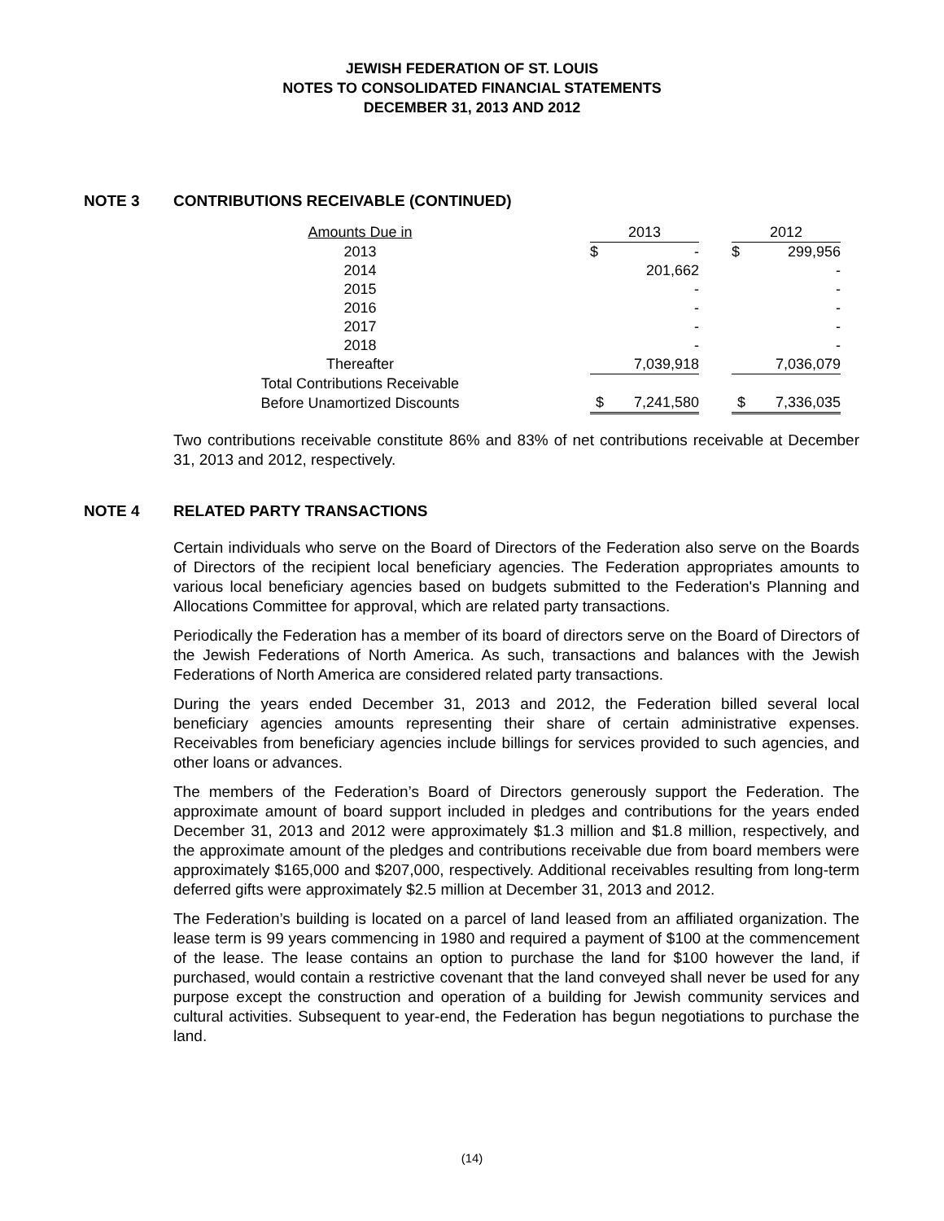JEWISH FEDERATION OF ST. LOUIS
NOTES TO CONSOLIDATED FINANCIAL STATEMENTS
DECEMBER 31, 2013 AND 2012
NOTE 3 CONTRIBUTIONS RECEIVABLE (CONTINUED)
| Amounts Due in | | 2013 | | | 2012 | |
| 2013 | | $ | - | | $ | 299,956 |
| 2014 | | | 201,662 | | | - |
| 2015 | | | - | | | - |
| 2016 | | | - | | | - |
| 2017 | | | - | | | - |
| 2018 | | | - | | | - |
| Thereafter | | | 7,039,918 | | | 7,036,079 |
| Total Contributions Receivable | | | | | | |
| Before Unamortized Discounts | | $ | 7,241,580 | | $ | 7,336,035 |
Two contributions receivable constitute 86% and 83% of net contributions receivable at December 31, 2013 and 2012, respectively.
NOTE 4 RELATED PARTY TRANSACTIONS
Certain individuals who serve on the Board of Directors of the Federation also serve on the Boards of Directors of the recipient local beneficiary agencies. The Federation appropriates amounts to various local beneficiary agencies based on budgets submitted to the Federation's Planning and Allocations Committee for approval, which are related party transactions.
Periodically the Federation has a member of its board of directors serve on the Board of Directors of the Jewish Federations of North America. As such, transactions and balances with the Jewish Federations of North America are considered related party transactions.
During the years ended December 31, 2013 and 2012, the Federation billed several local beneficiary agencies amounts representing their share of certain administrative expenses. Receivables from beneficiary agencies include billings for services provided to such agencies, and other loans or advances.
The members of the Federation’s Board of Directors generously support the Federation. The approximate amount of board support included in pledges and contributions for the years ended December 31, 2013 and 2012 were approximately $1.3 million and $1.8 million, respectively, and the approximate amount of the pledges and contributions receivable due from board members were approximately $165,000 and $207,000, respectively. Additional receivables resulting from long-term deferred gifts were approximately $2.5 million at December 31, 2013 and 2012.
The Federation’s building is located on a parcel of land leased from an affiliated organization. The lease term is 99 years commencing in 1980 and required a payment of $100 at the commencement of the lease. The lease contains an option to purchase the land for $100 however the land, if purchased, would contain a restrictive covenant that the land conveyed shall never be used for any purpose except the construction and operation of a building for Jewish community services and cultural activities. Subsequent to year-end, the Federation has begun negotiations to purchase the land.
(14)